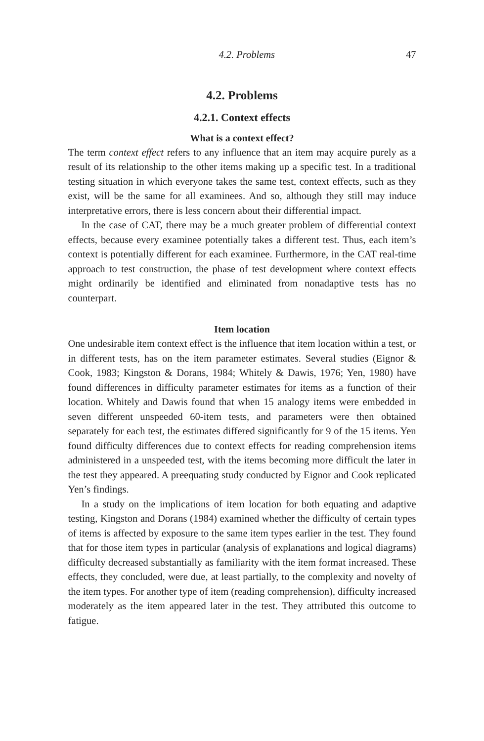4.2. Problems 47
4.2. Problems
4.2.1. Context effects
What is a context effect?
The term context effect refers to any influence that an item may acquire purely as a result of its relationship to the other items making up a specific test. In a traditional testing situation in which everyone takes the same test, context effects, such as they exist, will be the same for all examinees. And so, although they still may induce interpretative errors, there is less concern about their differential impact.
In the case of CAT, there may be a much greater problem of differential context effects, because every examinee potentially takes a different test. Thus, each item’s context is potentially different for each examinee. Furthermore, in the CAT real-time approach to test construction, the phase of test development where context effects might ordinarily be identified and eliminated from nonadaptive tests has no counterpart.
Item location
One undesirable item context effect is the influence that item location within a test, or in different tests, has on the item parameter estimates. Several studies (Eignor & Cook, 1983; Kingston & Dorans, 1984; Whitely & Dawis, 1976; Yen, 1980) have found differences in difficulty parameter estimates for items as a function of their location. Whitely and Dawis found that when 15 analogy items were embedded in seven different unspeeded 60-item tests, and parameters were then obtained separately for each test, the estimates differed significantly for 9 of the 15 items. Yen found difficulty differences due to context effects for reading comprehension items administered in a unspeeded test, with the items becoming more difficult the later in the test they appeared. A preequating study conducted by Eignor and Cook replicated Yen’s findings.
In a study on the implications of item location for both equating and adaptive testing, Kingston and Dorans (1984) examined whether the difficulty of certain types of items is affected by exposure to the same item types earlier in the test. They found that for those item types in particular (analysis of explanations and logical diagrams) difficulty decreased substantially as familiarity with the item format increased. These effects, they concluded, were due, at least partially, to the complexity and novelty of the item types. For another type of item (reading comprehension), difficulty increased moderately as the item appeared later in the test. They attributed this outcome to fatigue.